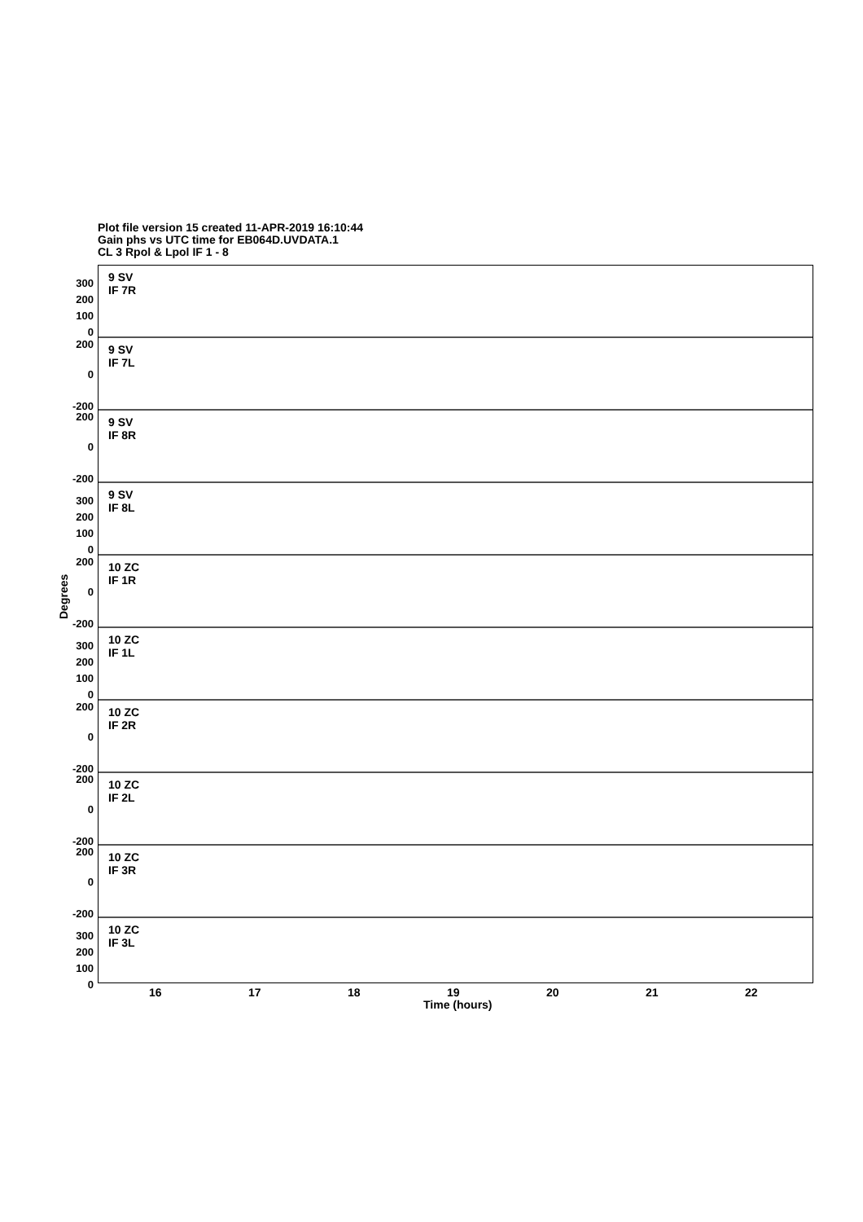Plot file version 15 created 11-APR-2019 16:10:44
Gain phs vs UTC time for EB064D.UVDATA.1
CL 3 Rpol & Lpol IF 1 - 8
9 SV
IF 7R
300
200
100
0
9 SV
IF 7L
200
0
-200
9 SV
IF 8R
200
0
-200
9 SV
IF 8L
300
200
100
0
10 ZC
IF 1R
200
0
-200
10 ZC
IF 1L
300
200
100
0
10 ZC
IF 2R
200
0
-200
10 ZC
IF 2L
200
0
-200
10 ZC
IF 3R
200
0
-200
10 ZC
IF 3L
300
200
100
0
Degrees
16 17 18 19 20 21 22
Time (hours)